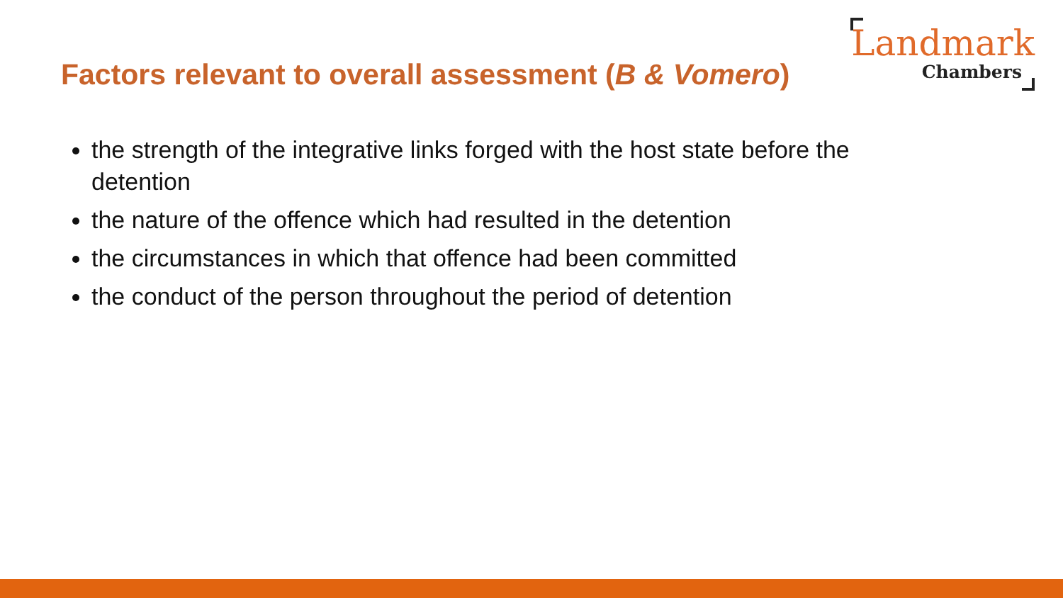Factors relevant to overall assessment (B & Vomero)
Landmark
Chambers
the strength of the integrative links forged with the host state before the detention
the nature of the offence which had resulted in the detention
the circumstances in which that offence had been committed
the conduct of the person throughout the period of detention